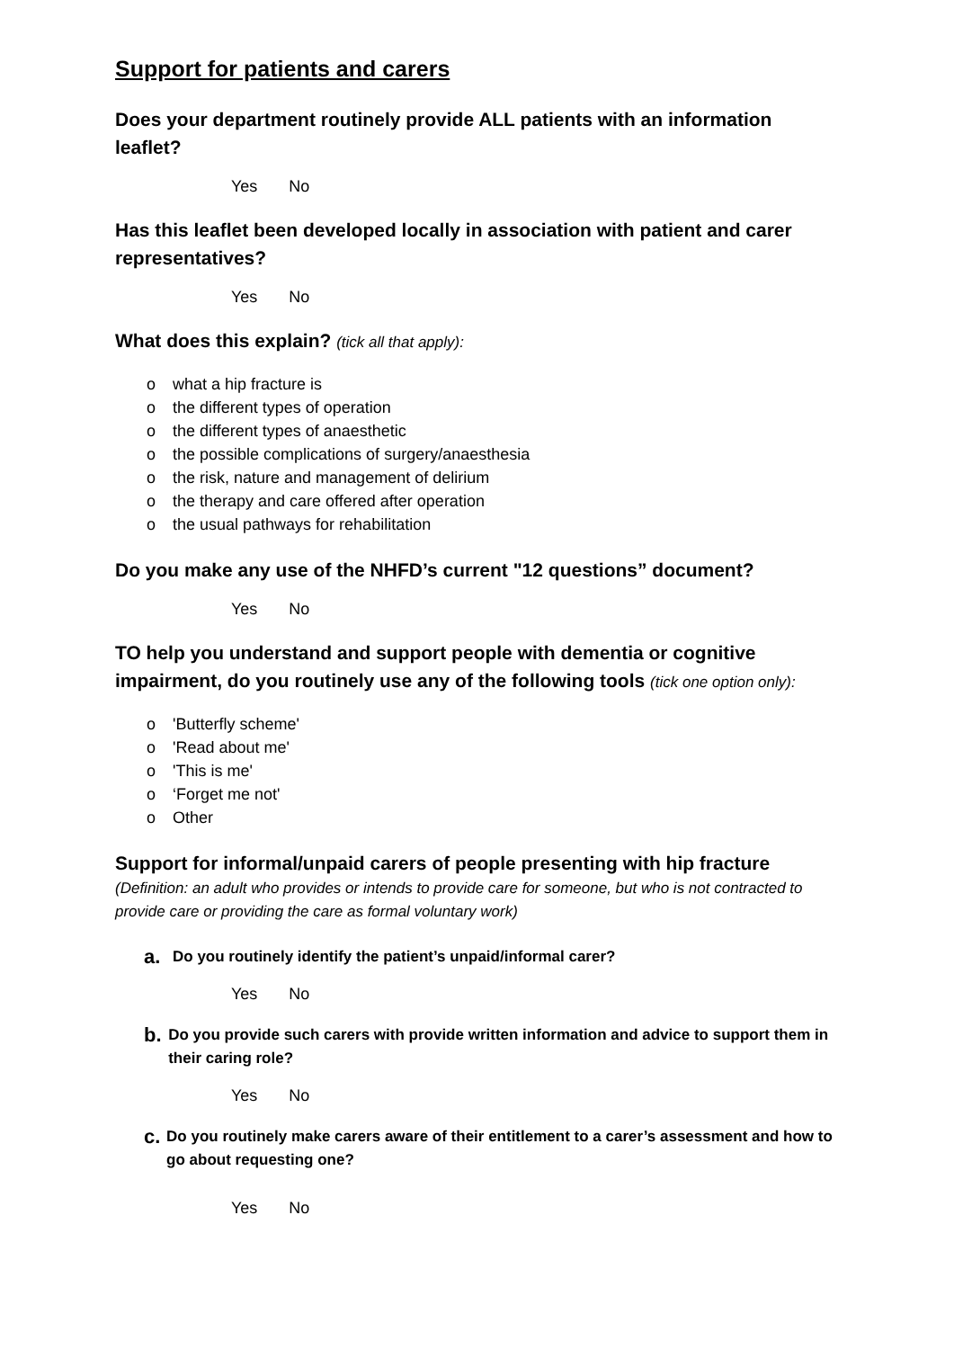Support for patients and carers
Does your department routinely provide ALL patients with an information leaflet?
Yes No
Has this leaflet been developed locally in association with patient and carer representatives?
Yes No
What does this explain? (tick all that apply):
o what a hip fracture is
o the different types of operation
o the different types of anaesthetic
o the possible complications of surgery/anaesthesia
o the risk, nature and management of delirium
o the therapy and care offered after operation
o the usual pathways for rehabilitation
Do you make any use of the NHFD’s current "12 questions” document?
Yes No
TO help you understand and support people with dementia or cognitive impairment, do you routinely use any of the following tools (tick one option only):
o 'Butterfly scheme'
o 'Read about me'
o 'This is me'
o ‘Forget me not'
o Other
Support for informal/unpaid carers of people presenting with hip fracture
(Definition: an adult who provides or intends to provide care for someone, but who is not contracted to provide care or providing the care as formal voluntary work)
a.
Do you routinely identify the patient’s unpaid/informal carer?
Yes No
b.
Do you provide such carers with provide written information and advice to support them in their caring role?
Yes No
c.
Do you routinely make carers aware of their entitlement to a carer’s assessment and how to go about requesting one?
Yes No